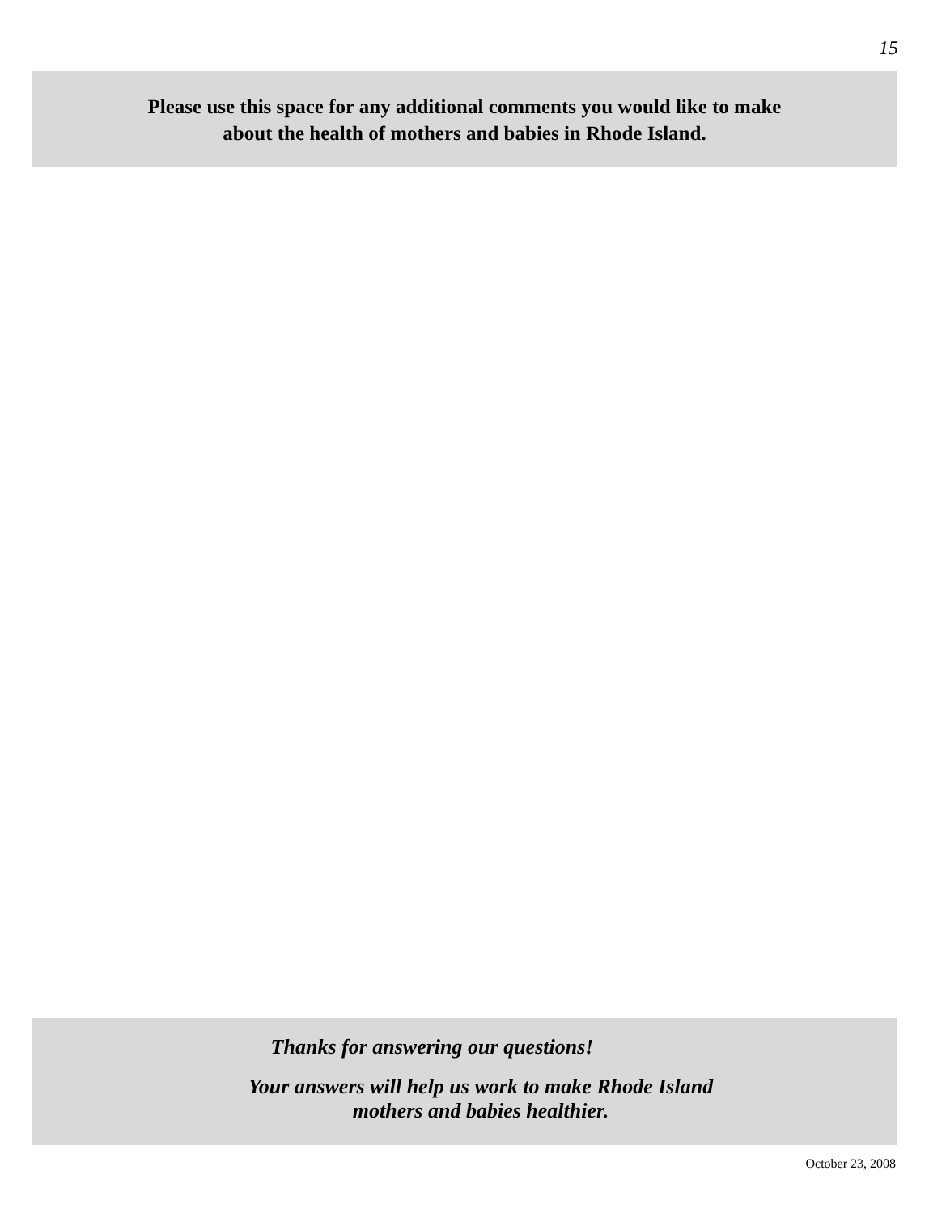15
Please use this space for any additional comments you would like to make
about the health of mothers and babies in Rhode Island.
Thanks for answering our questions!
Your answers will help us work to make Rhode Island
mothers and babies healthier.
October 23, 2008